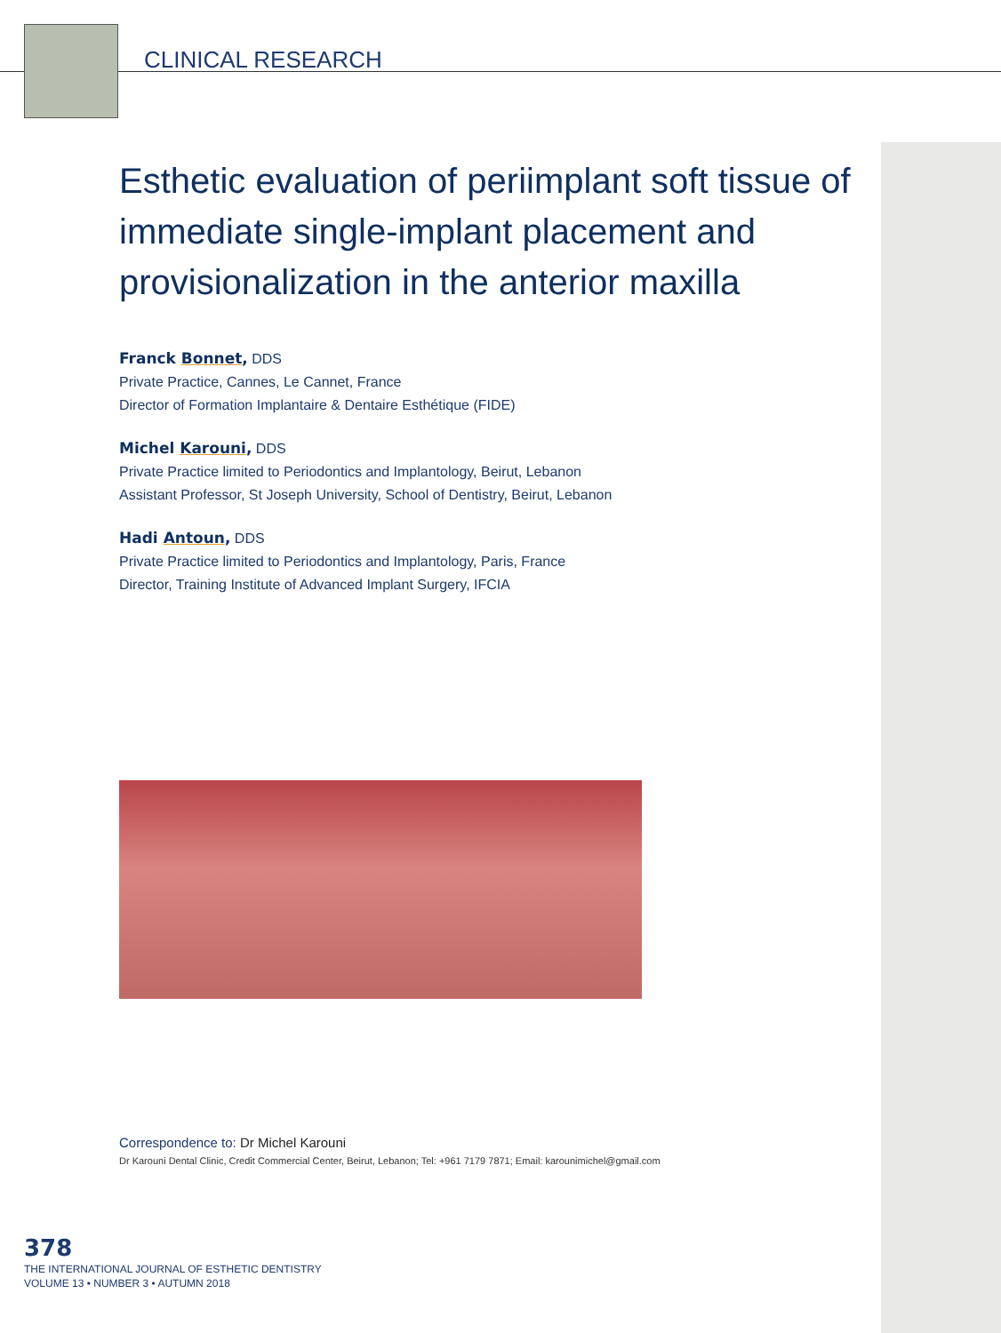CLINICAL RESEARCH
Esthetic evaluation of periimplant soft tissue of immediate single-implant placement and provisionalization in the anterior maxilla
Franck Bonnet, DDS
Private Practice, Cannes, Le Cannet, France
Director of Formation Implantaire & Dentaire Esthétique (FIDE)
Michel Karouni, DDS
Private Practice limited to Periodontics and Implantology, Beirut, Lebanon
Assistant Professor, St Joseph University, School of Dentistry, Beirut, Lebanon
Hadi Antoun, DDS
Private Practice limited to Periodontics and Implantology, Paris, France
Director, Training Institute of Advanced Implant Surgery, IFCIA
Correspondence to: Dr Michel Karouni
Dr Karouni Dental Clinic, Credit Commercial Center, Beirut, Lebanon; Tel: +961 7179 7871; Email: karounimichel@gmail.com
378
THE INTERNATIONAL JOURNAL OF ESTHETIC DENTISTRY
VOLUME 13 • NUMBER 3 • AUTUMN 2018